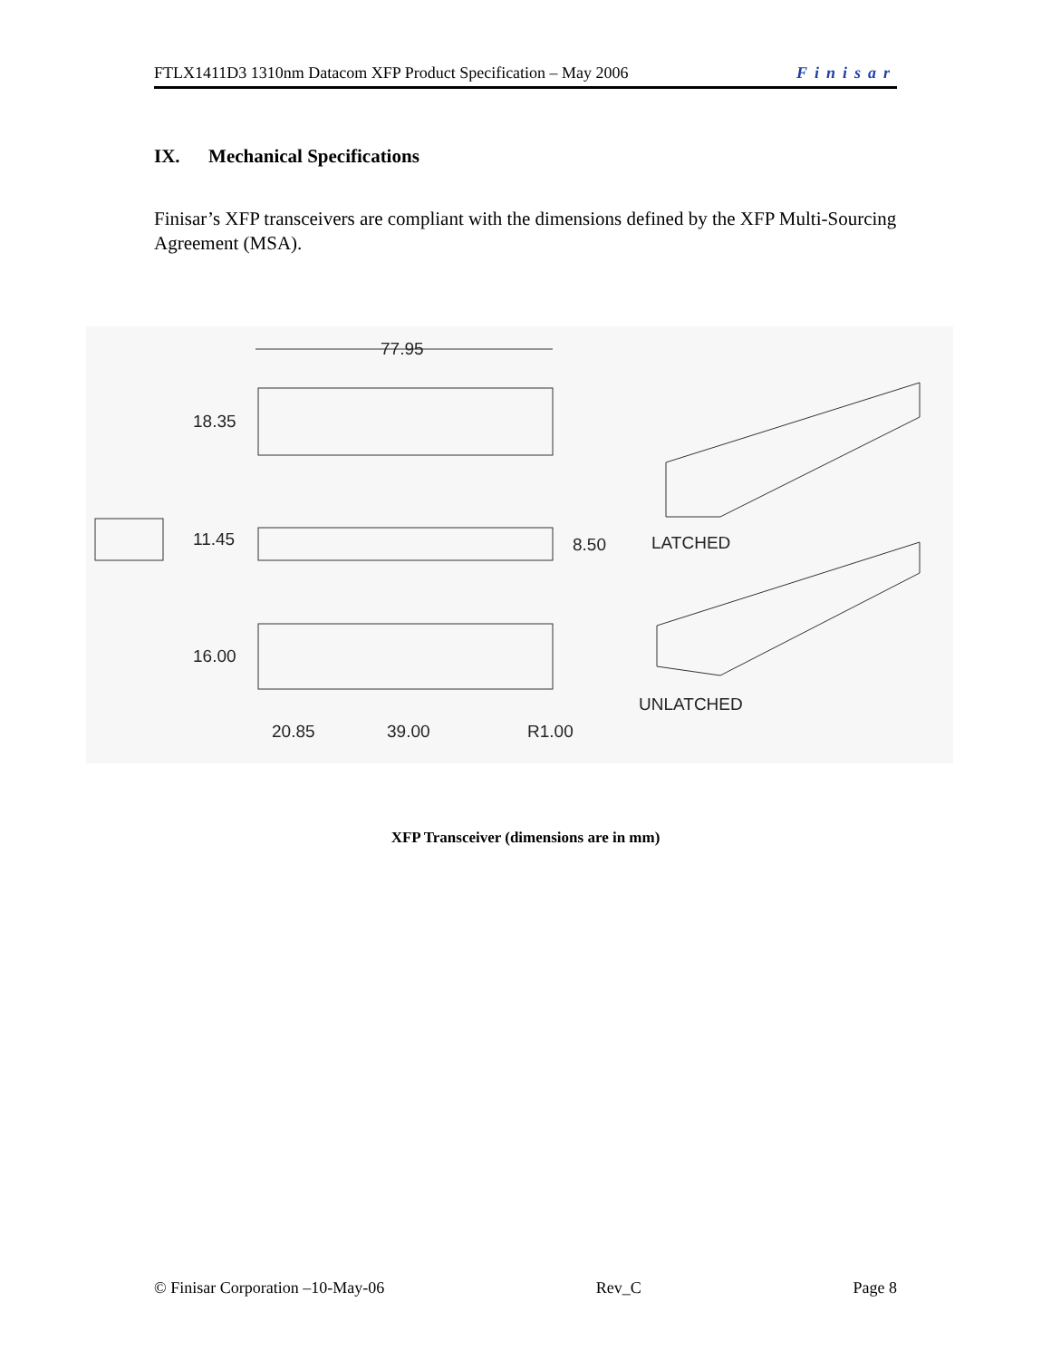FTLX1411D3 1310nm Datacom XFP Product Specification – May 2006 Finisar
IX. Mechanical Specifications
Finisar’s XFP transceivers are compliant with the dimensions defined by the XFP Multi-Sourcing Agreement (MSA).
77.95
18.35
11.45 8.50 LATCHED
16.00
UNLATCHED
20.85 39.00 R1.00
XFP Transceiver (dimensions are in mm)
© Finisar Corporation –10-May-06 Rev_C Page 8